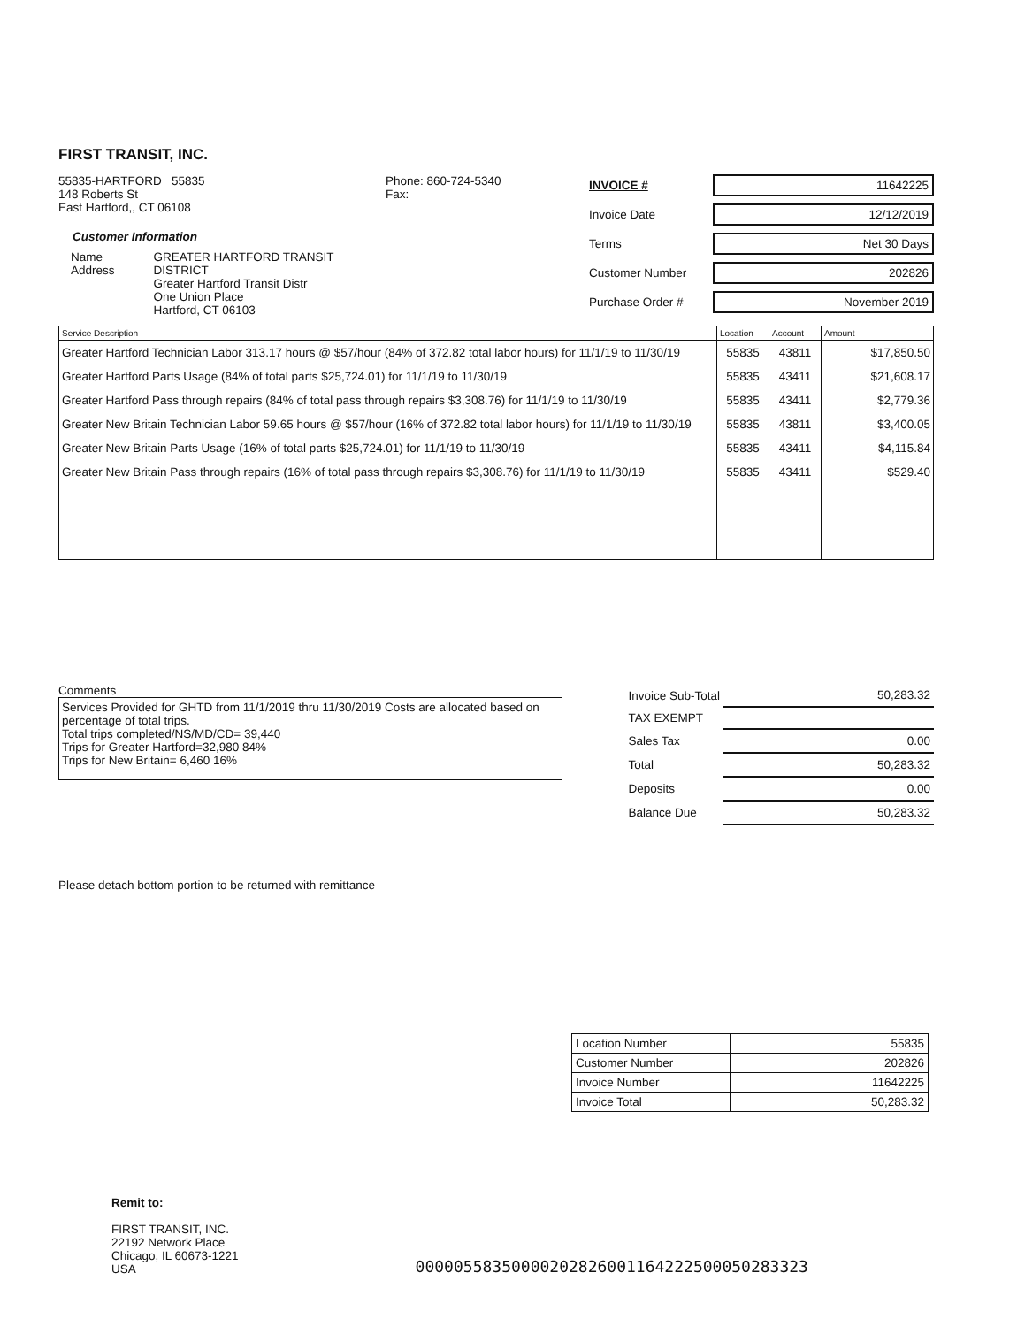FIRST TRANSIT, INC.
55835-HARTFORD 55835
148 Roberts St
East Hartford,, CT 06108
Customer Information
Name
Address
GREATER HARTFORD TRANSIT DISTRICT
Greater Hartford Transit Distr
One Union Place
Hartford, CT 06103
Phone: 860-724-5340
Fax:
INVOICE # 11642225
Invoice Date 12/12/2019
Terms Net 30 Days
Customer Number 202826
Purchase Order # November 2019
| Service Description | Location | Account | Amount |
| --- | --- | --- | --- |
| Greater Hartford Technician Labor 313.17 hours @ $57/hour (84% of 372.82 total labor hours) for 11/1/19 to 11/30/19 | 55835 | 43811 | $17,850.50 |
| Greater Hartford Parts Usage (84% of total parts $25,724.01) for 11/1/19 to 11/30/19 | 55835 | 43411 | $21,608.17 |
| Greater Hartford Pass through repairs (84% of total pass through repairs $3,308.76) for 11/1/19 to 11/30/19 | 55835 | 43411 | $2,779.36 |
| Greater New Britain Technician Labor 59.65 hours @ $57/hour (16% of 372.82 total labor hours) for 11/1/19 to 11/30/19 | 55835 | 43811 | $3,400.05 |
| Greater New Britain Parts Usage (16% of total parts $25,724.01) for 11/1/19 to 11/30/19 | 55835 | 43411 | $4,115.84 |
| Greater New Britain Pass through repairs (16% of total pass through repairs $3,308.76) for 11/1/19 to 11/30/19 | 55835 | 43411 | $529.40 |
Comments
Services Provided for GHTD from 11/1/2019 thru 11/30/2019 Costs are allocated based on percentage of total trips.
Total trips completed/NS/MD/CD= 39,440
Trips for Greater Hartford=32,980 84%
Trips for New Britain= 6,460 16%
| Invoice Sub-Total | 50,283.32 |
| TAX EXEMPT | |
| Sales Tax | 0.00 |
| Total | 50,283.32 |
| Deposits | 0.00 |
| Balance Due | 50,283.32 |
Please detach bottom portion to be returned with remittance
| Location Number | 55835 |
| Customer Number | 202826 |
| Invoice Number | 11642225 |
| Invoice Total | 50,283.32 |
Remit to:
FIRST TRANSIT, INC.
22192 Network Place
Chicago, IL 60673-1221
USA
0000055835000020282600116422250005028332З